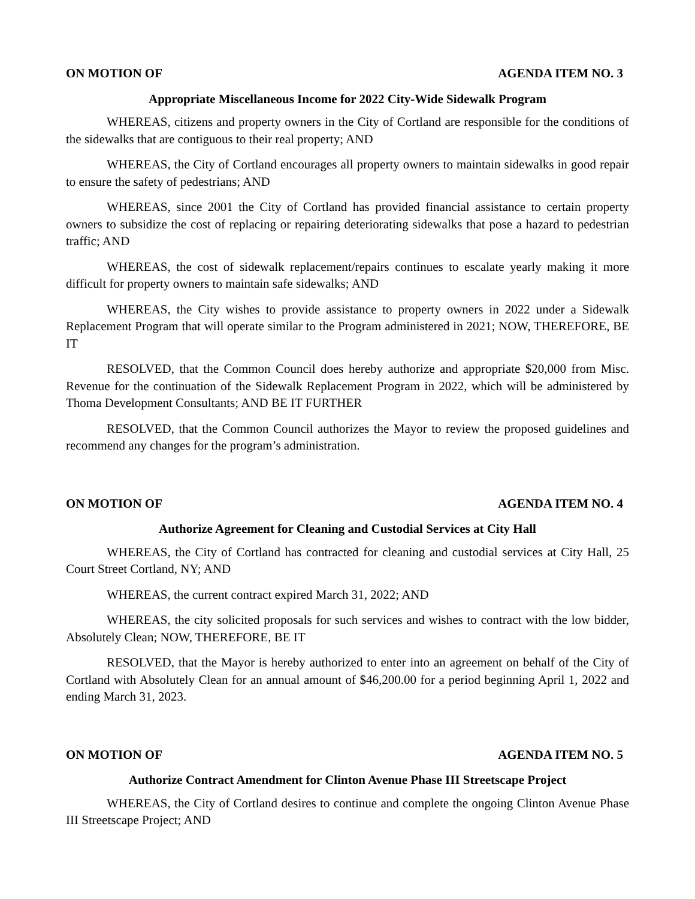ON MOTION OF AGENDA ITEM NO. 3
Appropriate Miscellaneous Income for 2022 City-Wide Sidewalk Program
WHEREAS, citizens and property owners in the City of Cortland are responsible for the conditions of the sidewalks that are contiguous to their real property; AND
WHEREAS, the City of Cortland encourages all property owners to maintain sidewalks in good repair to ensure the safety of pedestrians; AND
WHEREAS, since 2001 the City of Cortland has provided financial assistance to certain property owners to subsidize the cost of replacing or repairing deteriorating sidewalks that pose a hazard to pedestrian traffic; AND
WHEREAS, the cost of sidewalk replacement/repairs continues to escalate yearly making it more difficult for property owners to maintain safe sidewalks; AND
WHEREAS, the City wishes to provide assistance to property owners in 2022 under a Sidewalk Replacement Program that will operate similar to the Program administered in 2021; NOW, THEREFORE, BE IT
RESOLVED, that the Common Council does hereby authorize and appropriate $20,000 from Misc. Revenue for the continuation of the Sidewalk Replacement Program in 2022, which will be administered by Thoma Development Consultants; AND BE IT FURTHER
RESOLVED, that the Common Council authorizes the Mayor to review the proposed guidelines and recommend any changes for the program’s administration.
ON MOTION OF AGENDA ITEM NO. 4
Authorize Agreement for Cleaning and Custodial Services at City Hall
WHEREAS, the City of Cortland has contracted for cleaning and custodial services at City Hall, 25 Court Street Cortland, NY; AND
WHEREAS, the current contract expired March 31, 2022; AND
WHEREAS, the city solicited proposals for such services and wishes to contract with the low bidder, Absolutely Clean; NOW, THEREFORE, BE IT
RESOLVED, that the Mayor is hereby authorized to enter into an agreement on behalf of the City of Cortland with Absolutely Clean for an annual amount of $46,200.00 for a period beginning April 1, 2022 and ending March 31, 2023.
ON MOTION OF AGENDA ITEM NO. 5
Authorize Contract Amendment for Clinton Avenue Phase III Streetscape Project
WHEREAS, the City of Cortland desires to continue and complete the ongoing Clinton Avenue Phase III Streetscape Project; AND